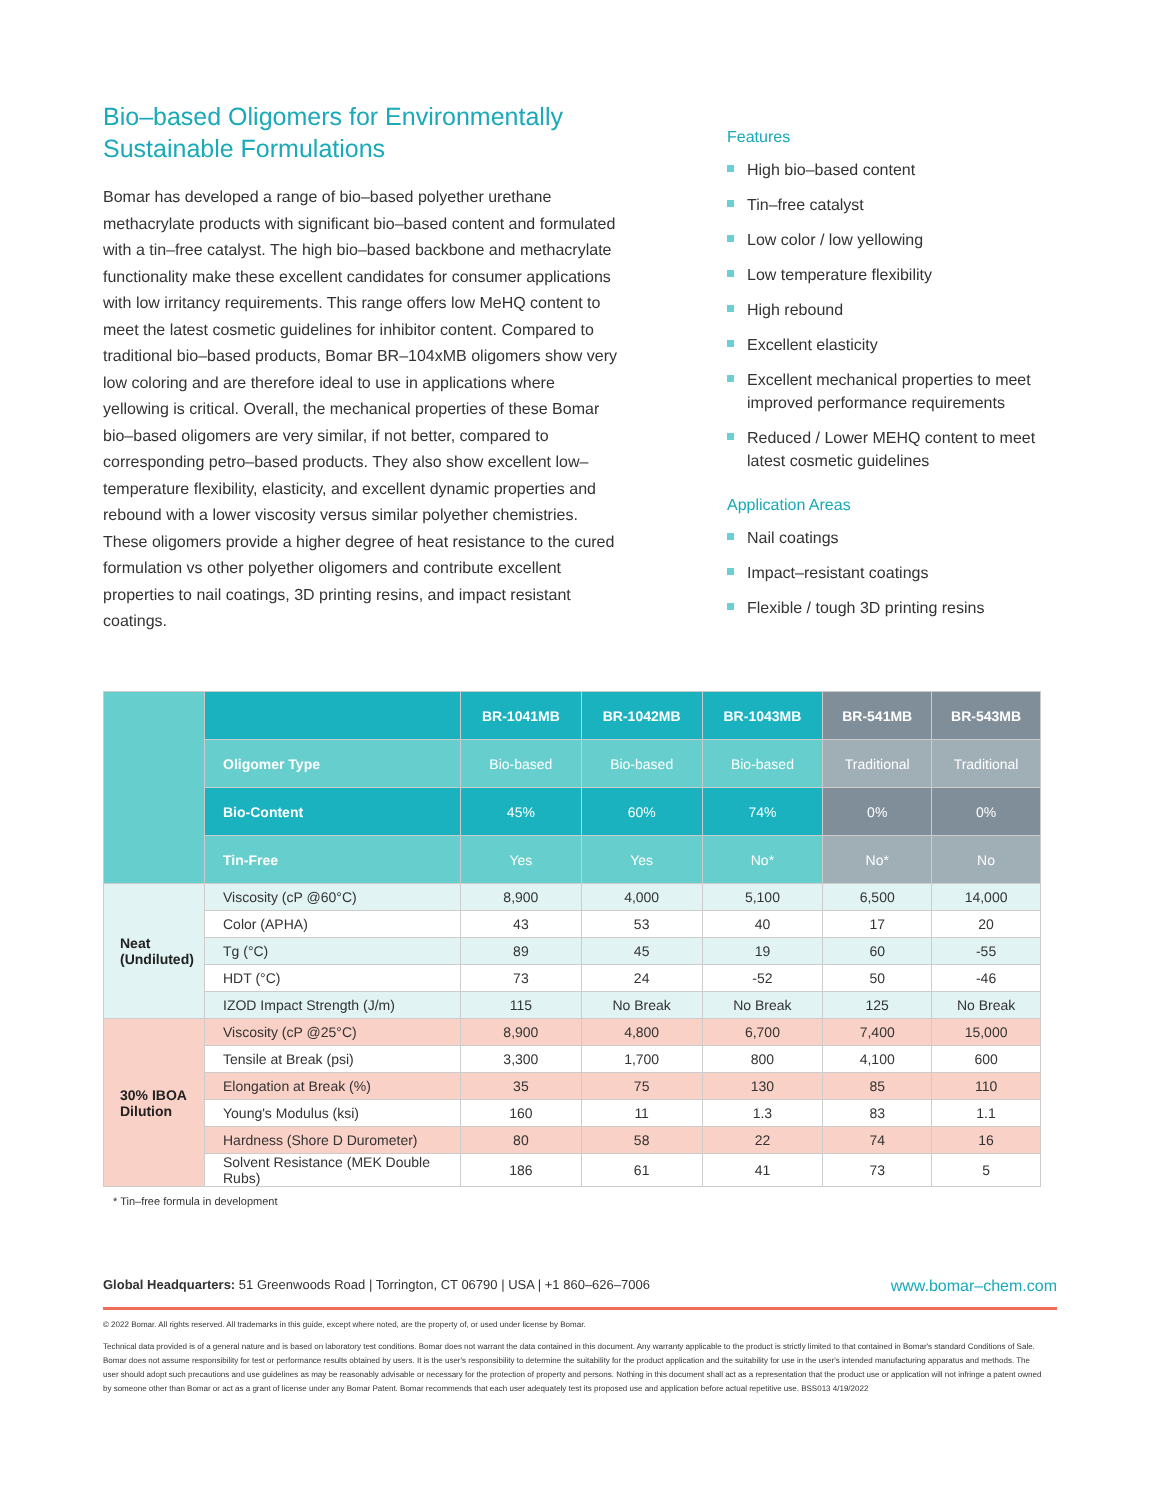Bio–based Oligomers for Environmentally Sustainable Formulations
Bomar has developed a range of bio–based polyether urethane methacrylate products with significant bio–based content and formulated with a tin–free catalyst. The high bio–based backbone and methacrylate functionality make these excellent candidates for consumer applications with low irritancy requirements. This range offers low MeHQ content to meet the latest cosmetic guidelines for inhibitor content. Compared to traditional bio–based products, Bomar BR–104xMB oligomers show very low coloring and are therefore ideal to use in applications where yellowing is critical. Overall, the mechanical properties of these Bomar bio–based oligomers are very similar, if not better, compared to corresponding petro–based products. They also show excellent low–temperature flexibility, elasticity, and excellent dynamic properties and rebound with a lower viscosity versus similar polyether chemistries. These oligomers provide a higher degree of heat resistance to the cured formulation vs other polyether oligomers and contribute excellent properties to nail coatings, 3D printing resins, and impact resistant coatings.
Features
High bio–based content
Tin–free catalyst
Low color / low yellowing
Low temperature flexibility
High rebound
Excellent elasticity
Excellent mechanical properties to meet improved performance requirements
Reduced / Lower MEHQ content to meet latest cosmetic guidelines
Application Areas
Nail coatings
Impact–resistant coatings
Flexible / tough 3D printing resins
| | | BR-1041MB | BR-1042MB | BR-1043MB | BR-541MB | BR-543MB |
| | Oligomer Type | Bio-based | Bio-based | Bio-based | Traditional | Traditional |
| | Bio-Content | 45% | 60% | 74% | 0% | 0% |
| | Tin-Free | Yes | Yes | No* | No* | No |
| Neat (Undiluted) | Viscosity (cP @60°C) | 8,900 | 4,000 | 5,100 | 6,500 | 14,000 |
| | Color (APHA) | 43 | 53 | 40 | 17 | 20 |
| | Tg (°C) | 89 | 45 | 19 | 60 | -55 |
| | HDT (°C) | 73 | 24 | -52 | 50 | -46 |
| | IZOD Impact Strength (J/m) | 115 | No Break | No Break | 125 | No Break |
| 30% IBOA Dilution | Viscosity (cP @25°C) | 8,900 | 4,800 | 6,700 | 7,400 | 15,000 |
| | Tensile at Break (psi) | 3,300 | 1,700 | 800 | 4,100 | 600 |
| | Elongation at Break (%) | 35 | 75 | 130 | 85 | 110 |
| | Young's Modulus (ksi) | 160 | 11 | 1.3 | 83 | 1.1 |
| | Hardness (Shore D Durometer) | 80 | 58 | 22 | 74 | 16 |
| | Solvent Resistance (MEK Double Rubs) | 186 | 61 | 41 | 73 | 5 |
* Tin–free formula in development
Global Headquarters: 51 Greenwoods Road | Torrington, CT 06790 | USA | +1 860–626–7006 www.bomar–chem.com
© 2022 Bomar. All rights reserved. All trademarks in this guide, except where noted, are the property of, or used under license by Bomar.
Technical data provided is of a general nature and is based on laboratory test conditions. Bomar does not warrant the data contained in this document. Any warranty applicable to the product is strictly limited to that contained in Bomar's standard Conditions of Sale. Bomar does not assume responsibility for test or performance results obtained by users. It is the user's responsibility to determine the suitability for the product application and the suitability for use in the user's intended manufacturing apparatus and methods. The user should adopt such precautions and use guidelines as may be reasonably advisable or necessary for the protection of property and persons. Nothing in this document shall act as a representation that the product use or application will not infringe a patent owned by someone other than Bomar or act as a grant of license under any Bomar Patent. Bomar recommends that each user adequately test its proposed use and application before actual repetitive use. BSS013 4/19/2022